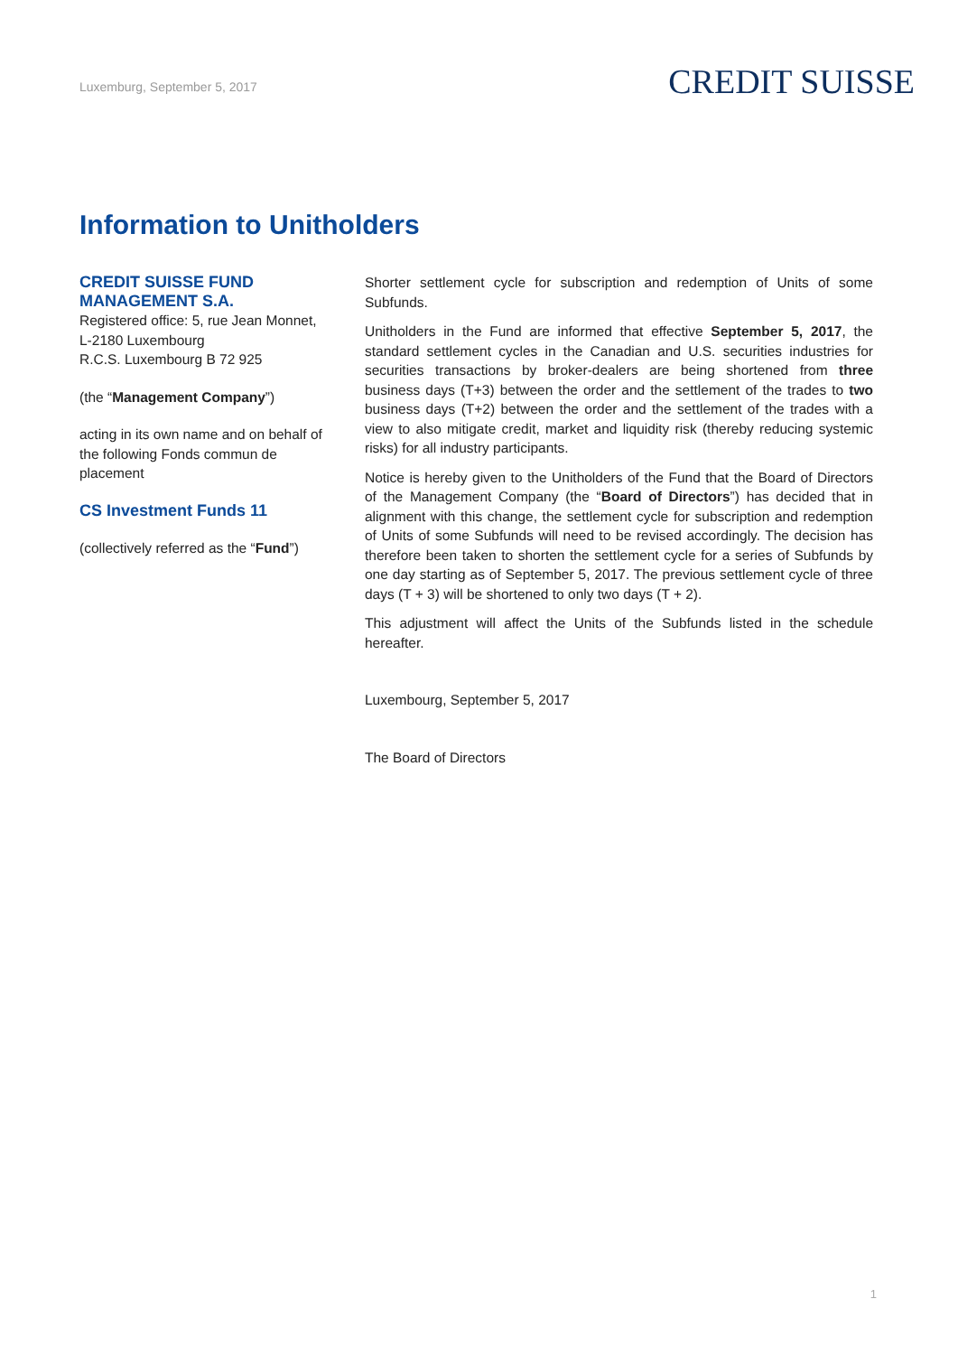Luxemburg, September 5, 2017
CREDIT SUISSE
Information to Unitholders
CREDIT SUISSE FUND MANAGEMENT S.A.
Registered office: 5, rue Jean Monnet,
L-2180 Luxembourg
R.C.S. Luxembourg B 72 925
(the “Management Company”)
acting in its own name and on behalf of the following Fonds commun de placement
CS Investment Funds 11
(collectively referred as the “Fund”)
Shorter settlement cycle for subscription and redemption of Units of some Subfunds.
Unitholders in the Fund are informed that effective September 5, 2017, the standard settlement cycles in the Canadian and U.S. securities industries for securities transactions by broker-dealers are being shortened from three business days (T+3) between the order and the settlement of the trades to two business days (T+2) between the order and the settlement of the trades with a view to also mitigate credit, market and liquidity risk (thereby reducing systemic risks) for all industry participants.
Notice is hereby given to the Unitholders of the Fund that the Board of Directors of the Management Company (the “Board of Directors”) has decided that in alignment with this change, the settlement cycle for subscription and redemption of Units of some Subfunds will need to be revised accordingly. The decision has therefore been taken to shorten the settlement cycle for a series of Subfunds by one day starting as of September 5, 2017. The previous settlement cycle of three days (T + 3) will be shortened to only two days (T + 2).
This adjustment will affect the Units of the Subfunds listed in the schedule hereafter.
Luxembourg, September 5, 2017
The Board of Directors
1